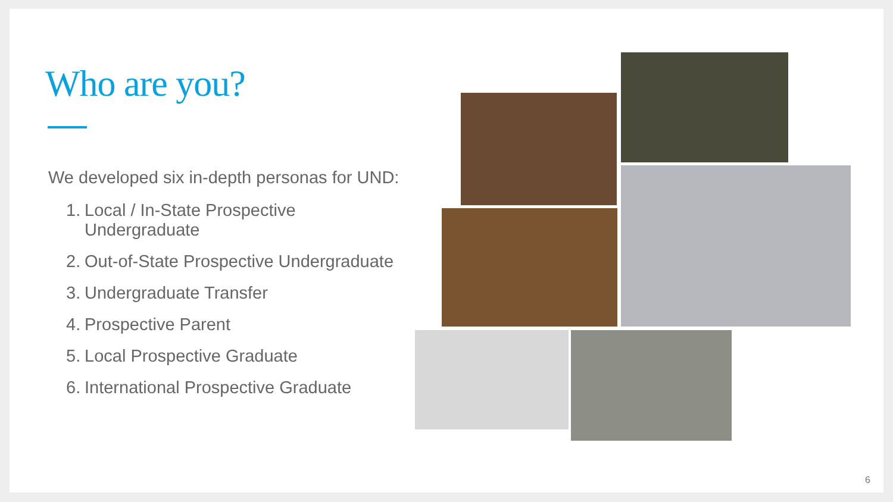Who are you?
We developed six in-depth personas for UND:
1. Local / In-State Prospective
Undergraduate
2. Out-of-State Prospective Undergraduate
3. Undergraduate Transfer
4. Prospective Parent
5. Local Prospective Graduate
6. International Prospective Graduate
6